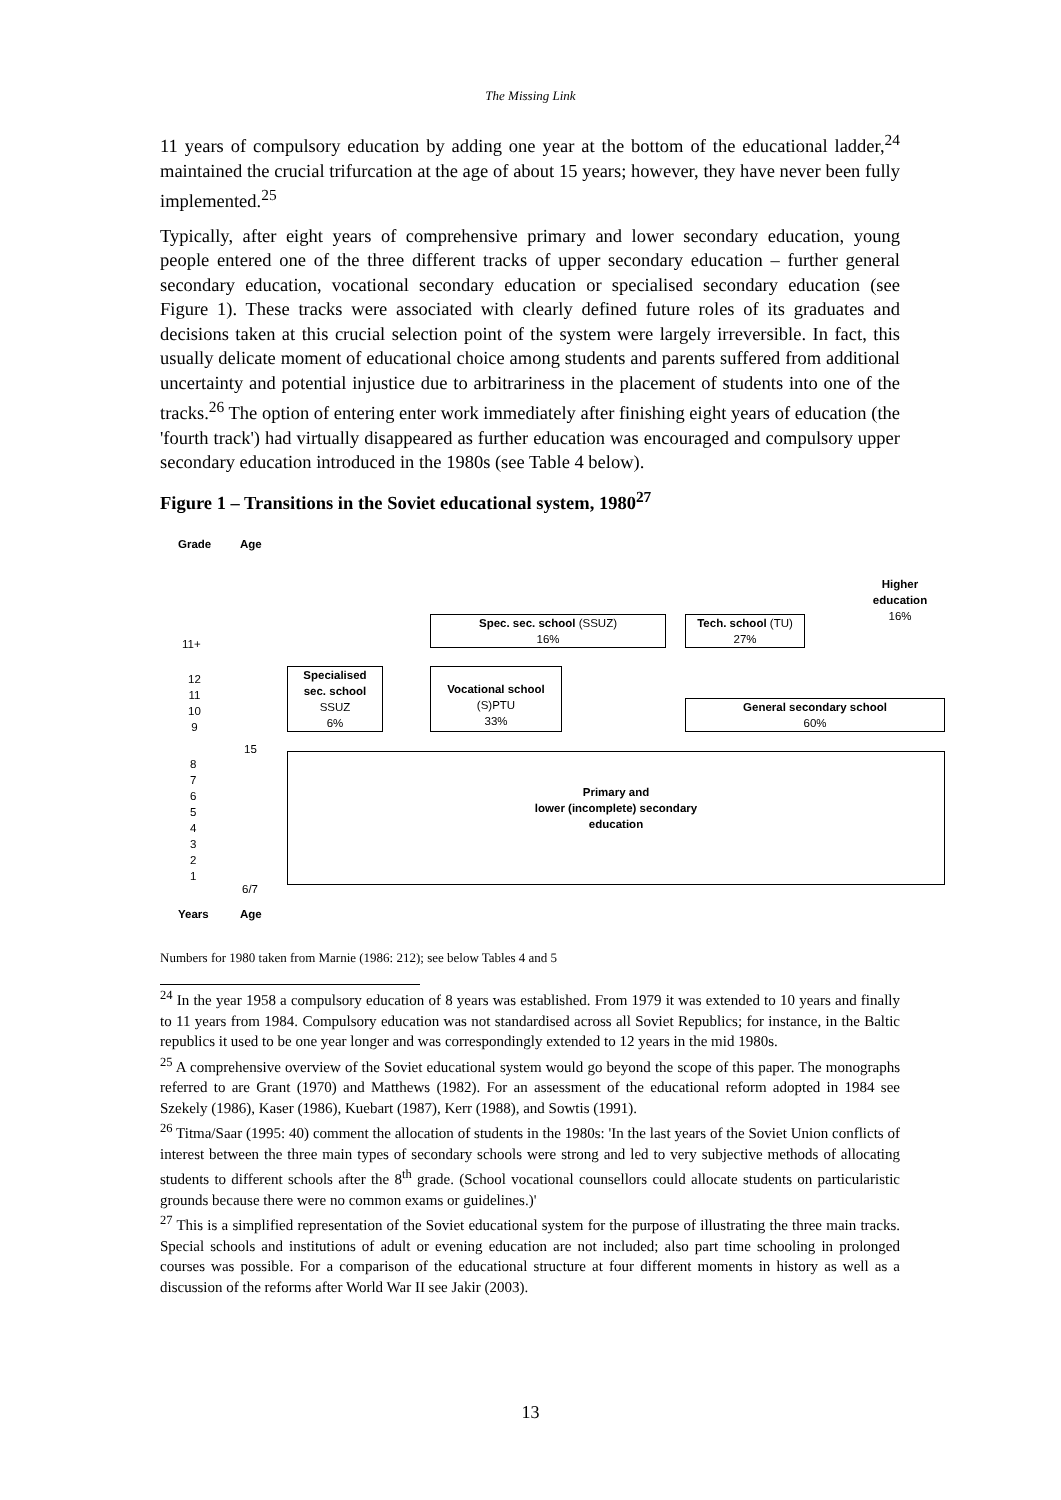The Missing Link
11 years of compulsory education by adding one year at the bottom of the educational ladder,<sup>24</sup> maintained the crucial trifurcation at the age of about 15 years; however, they have never been fully implemented.<sup>25</sup>
Typically, after eight years of comprehensive primary and lower secondary education, young people entered one of the three different tracks of upper secondary education – further general secondary education, vocational secondary education or specialised secondary education (see Figure 1). These tracks were associated with clearly defined future roles of its graduates and decisions taken at this crucial selection point of the system were largely irreversible. In fact, this usually delicate moment of educational choice among students and parents suffered from additional uncertainty and potential injustice due to arbitrariness in the placement of students into one of the tracks.<sup>26</sup> The option of entering enter work immediately after finishing eight years of education (the 'fourth track') had virtually disappeared as further education was encouraged and compulsory upper secondary education introduced in the 1980s (see Table 4 below).
Figure 1 – Transitions in the Soviet educational system, 1980<sup>27</sup>
Grade Age
11+
12
11
10
9
15
8
7
6
5
4
3
2
1
6/7
Years Age
Specialised
sec. school
SSUZ
6%
Vocational school
(S)PTU
33%
Spec. sec. school (SSUZ)
16%
Tech. school (TU)
27%
Higher
education
16%
General secondary school
60%
Primary and
lower (incomplete) secondary
education
Numbers for 1980 taken from Marnie (1986: 212); see below Tables 4 and 5
<sup>24</sup> In the year 1958 a compulsory education of 8 years was established. From 1979 it was extended to 10 years and finally to 11 years from 1984. Compulsory education was not standardised across all Soviet Republics; for instance, in the Baltic republics it used to be one year longer and was correspondingly extended to 12 years in the mid 1980s.
<sup>25</sup> A comprehensive overview of the Soviet educational system would go beyond the scope of this paper. The monographs referred to are Grant (1970) and Matthews (1982). For an assessment of the educational reform adopted in 1984 see Szekely (1986), Kaser (1986), Kuebart (1987), Kerr (1988), and Sowtis (1991).
<sup>26</sup> Titma/Saar (1995: 40) comment the allocation of students in the 1980s: 'In the last years of the Soviet Union conflicts of interest between the three main types of secondary schools were strong and led to very subjective methods of allocating students to different schools after the 8<sup>th</sup> grade. (School vocational counsellors could allocate students on particularistic grounds because there were no common exams or guidelines.)'
<sup>27</sup> This is a simplified representation of the Soviet educational system for the purpose of illustrating the three main tracks. Special schools and institutions of adult or evening education are not included; also part time schooling in prolonged courses was possible. For a comparison of the educational structure at four different moments in history as well as a discussion of the reforms after World War II see Jakir (2003).
13